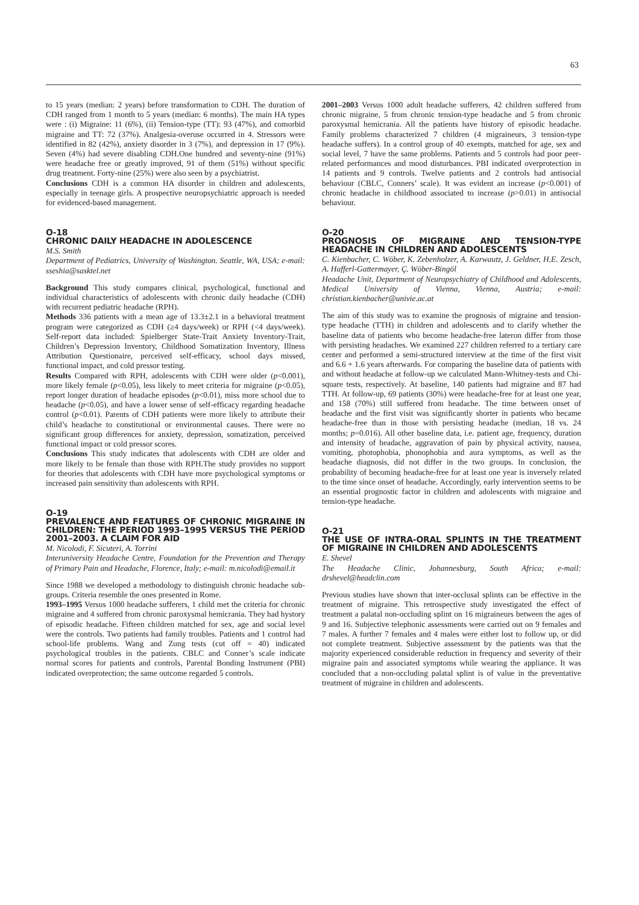63
to 15 years (median: 2 years) before transformation to CDH. The duration of CDH ranged from 1 month to 5 years (median: 6 months). The main HA types were : (i) Migraine: 11 (6%), (ii) Tension-type (TT): 93 (47%), and comorbid migraine and TT: 72 (37%). Analgesia-overuse occurred in 4. Stressors were identified in 82 (42%), anxiety disorder in 3 (7%), and depression in 17 (9%). Seven (4%) had severe disabling CDH.One hundred and seventy-nine (91%) were headache free or greatly improved, 91 of them (51%) without specific drug treatment. Forty-nine (25%) were also seen by a psychiatrist.
Conclusions CDH is a common HA disorder in children and adolescents, especially in teenage girls. A prospective neuropsychiatric approach is needed for evidenced-based management.
O-18
CHRONIC DAILY HEADACHE IN ADOLESCENCE
M.S. Smith
Department of Pediatrics, University of Washington. Seattle, WA, USA; e-mail: sseshia@sasktel.net
Background This study compares clinical, psychological, functional and individual characteristics of adolescents with chronic daily headache (CDH) with recurrent pediatric headache (RPH).
Methods 336 patients with a mean age of 13.3±2.1 in a behavioral treatment program were categorized as CDH (≥4 days/week) or RPH (<4 days/week). Self-report data included: Spielberger State-Trait Anxiety Inventory-Trait, Children’s Depression Inventory, Childhood Somatization Inventory, Illness Attribution Questionaire, perceived self-efficacy, school days missed, functional impact, and cold pressor testing.
Results Compared with RPH, adolescents with CDH were older (p<0.001), more likely female (p<0.05), less likely to meet criteria for migraine (p<0.05), report longer duration of headache episodes (p<0.01), miss more school due to headache (p<0.05), and have a lower sense of self-efficacy regarding headache control (p<0.01). Parents of CDH patients were more likely to attribute their child’s headache to constitutional or environmental causes. There were no significant group differences for anxiety, depression, somatization, perceived functional impact or cold pressor scores.
Conclusions This study indicates that adolescents with CDH are older and more likely to be female than those with RPH.The study provides no support for theories that adolescents with CDH have more psychological symptoms or increased pain sensitivity than adolescents with RPH.
O-19
PREVALENCE AND FEATURES OF CHRONIC MIGRAINE IN CHILDREN: THE PERIOD 1993–1995 VERSUS THE PERIOD 2001–2003. A CLAIM FOR AID
M. Nicolodi, F. Sicuteri, A. Torrini
Interuniversity Headache Centre, Foundation for the Prevention and Therapy of Primary Pain and Headache, Florence, Italy; e-mail: m.nicolodi@email.it
Since 1988 we developed a methodology to distinguish chronic headache sub-groups. Criteria resemble the ones presented in Rome.
1993–1995 Versus 1000 headache sufferers, 1 child met the criteria for chronic migraine and 4 suffered from chronic paroxysmal hemicrania. They had hystory of episodic headache. Fifteen children matched for sex, age and social level were the controls. Two patients had family troubles. Patients and 1 control had school-life problems. Wang and Zung tests (cut off = 40) indicated psychological troubles in the patients. CBLC and Conner’s scale indicate normal scores for patients and controls, Parental Bonding Instrument (PBI) indicated overprotection; the same outcome regarded 5 controls.
2001–2003 Versus 1000 adult headache sufferers, 42 children suffered from chronic migraine, 5 from chronic tension-type headache and 5 from chronic paroxysmal hemicrania. All the patients have history of episodic headache. Family problems characterized 7 children (4 migraineurs, 3 tension-type headache suffers). In a control group of 40 exempts, matched for age, sex and social level, 7 have the same problems. Patients and 5 controls had poor peer-related performances and mood disturbances. PBI indicated overprotection in 14 patients and 9 controls. Twelve patients and 2 controls had antisocial behaviour (CBLC, Conners’ scale). It was evident an increase (p<0.001) of chronic headache in childhood associated to increase (p>0.01) in antisocial behaviour.
O-20
PROGNOSIS OF MIGRAINE AND TENSION-TYPE HEADACHE IN CHILDREN AND ADOLESCENTS
C. Kienbacher, C. Wöber, K. Zebenholzer, A. Karwautz, J. Geldner, H.E. Zesch, A. Hafferl-Gattermayer, Ç. Wöber-Bingöl
Headache Unit, Department of Neuropsychiatry of Childhood and Adolescents, Medical University of Vienna, Vienna, Austria; e-mail: christian.kienbacher@univie.ac.at
The aim of this study was to examine the prognosis of migraine and tension-type headache (TTH) in children and adolescents and to clarify whether the baseline data of patients who become headache-free lateron differ from those with persisting headaches. We examined 227 children referred to a tertiary care center and performed a semi-structured interview at the time of the first visit and 6.6 + 1.6 years afterwards. For comparing the baseline data of patients with and without headache at follow-up we calculated Mann-Whitney-tests and Chi-square tests, respectively. At baseline, 140 patients had migraine and 87 had TTH. At follow-up, 69 patients (30%) were headache-free for at least one year, and 158 (70%) still suffered from headache. The time between onset of headache and the first visit was significantly shorter in patients who became headache-free than in those with persisting headache (median, 18 vs. 24 months; p=0.016). All other baseline data, i.e. patient age, frequency, duration and intensity of headache, aggravation of pain by physical activity, nausea, vomiting, photophobia, phonophobia and aura symptoms, as well as the headache diagnosis, did not differ in the two groups. In conclusion, the probability of becoming headache-free for at least one year is inversely related to the time since onset of headache. Accordingly, early intervention seems to be an essential prognostic factor in children and adolescents with migraine and tension-type headache.
O-21
THE USE OF INTRA-ORAL SPLINTS IN THE TREATMENT OF MIGRAINE IN CHILDREN AND ADOLESCENTS
E. Shevel
The Headache Clinic, Johannesburg, South Africa; e-mail: drshevel@headclin.com
Previous studies have shown that inter-occlusal splints can be effective in the treatment of migraine. This retrospective study investigated the effect of treatment a palatal non-occluding splint on 16 migraineurs between the ages of 9 and 16. Subjective telephonic assessments were carried out on 9 females and 7 males. A further 7 females and 4 males were either lost to follow up, or did not complete treatment. Subjective assessment by the patients was that the majority experienced considerable reduction in frequency and severity of their migraine pain and associated symptoms while wearing the appliance. It was concluded that a non-occluding palatal splint is of value in the preventative treatment of migraine in children and adolescents.